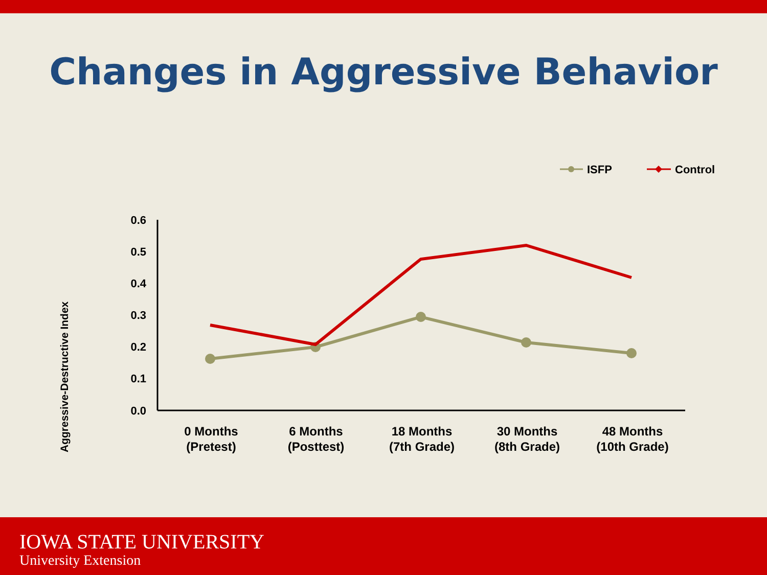Changes in Aggressive Behavior
ISFP
Control
Aggressive-Destructive Index
0.6
0.5
0.4
0.3
0.2
0.1
0.0
0 Months
(Pretest)
6 Months
(Posttest)
18 Months
(7th Grade)
30 Months
(8th Grade)
48 Months
(10th Grade)
IOWA STATE UNIVERSITY
University Extension